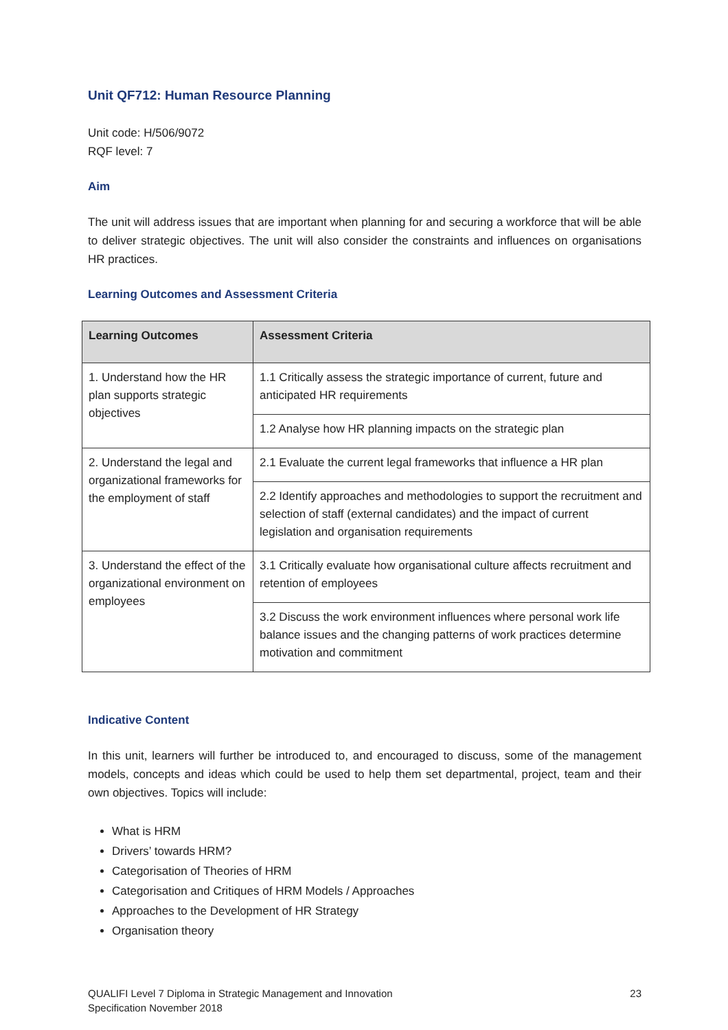Unit QF712: Human Resource Planning
Unit code: H/506/9072
RQF level: 7
Aim
The unit will address issues that are important when planning for and securing a workforce that will be able to deliver strategic objectives. The unit will also consider the constraints and influences on organisations HR practices.
Learning Outcomes and Assessment Criteria
| Learning Outcomes | Assessment Criteria |
| --- | --- |
| 1. Understand how the HR plan supports strategic objectives | 1.1 Critically assess the strategic importance of current, future and anticipated HR requirements |
| | 1.2 Analyse how HR planning impacts on the strategic plan |
| 2. Understand the legal and organizational frameworks for the employment of staff | 2.1 Evaluate the current legal frameworks that influence a HR plan |
| | 2.2 Identify approaches and methodologies to support the recruitment and selection of staff (external candidates) and the impact of current legislation and organisation requirements |
| 3. Understand the effect of the organizational environment on employees | 3.1 Critically evaluate how organisational culture affects recruitment and retention of employees |
| | 3.2 Discuss the work environment influences where personal work life balance issues and the changing patterns of work practices determine motivation and commitment |
Indicative Content
In this unit, learners will further be introduced to, and encouraged to discuss, some of the management models, concepts and ideas which could be used to help them set departmental, project, team and their own objectives. Topics will include:
What is HRM
Drivers’ towards HRM?
Categorisation of Theories of HRM
Categorisation and Critiques of HRM Models / Approaches
Approaches to the Development of HR Strategy
Organisation theory
QUALIFI Level 7 Diploma in Strategic Management and Innovation
Specification November 2018
23